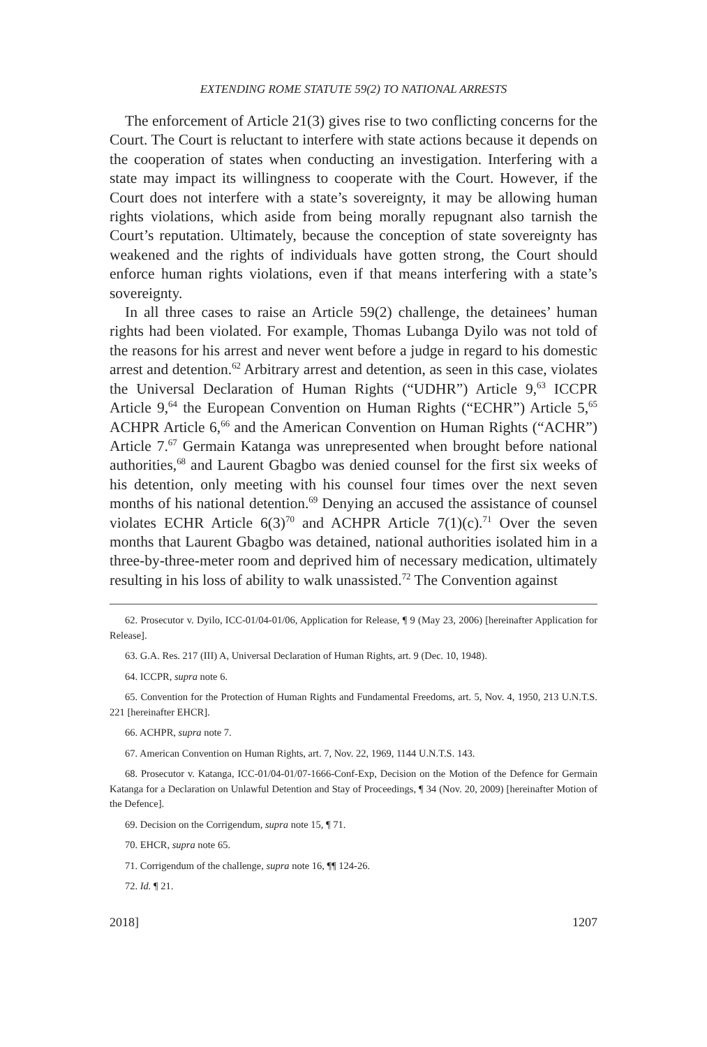EXTENDING ROME STATUTE 59(2) TO NATIONAL ARRESTS
The enforcement of Article 21(3) gives rise to two conflicting concerns for the Court. The Court is reluctant to interfere with state actions because it depends on the cooperation of states when conducting an investigation. Interfering with a state may impact its willingness to cooperate with the Court. However, if the Court does not interfere with a state’s sovereignty, it may be allowing human rights violations, which aside from being morally repugnant also tarnish the Court’s reputation. Ultimately, because the conception of state sovereignty has weakened and the rights of individuals have gotten strong, the Court should enforce human rights violations, even if that means interfering with a state’s sovereignty.
In all three cases to raise an Article 59(2) challenge, the detainees’ human rights had been violated. For example, Thomas Lubanga Dyilo was not told of the reasons for his arrest and never went before a judge in regard to his domestic arrest and detention.<sup>62</sup> Arbitrary arrest and detention, as seen in this case, violates the Universal Declaration of Human Rights (“UDHR”) Article 9,<sup>63</sup> ICCPR Article 9,<sup>64</sup> the European Convention on Human Rights (“ECHR”) Article 5,<sup>65</sup> ACHPR Article 6,<sup>66</sup> and the American Convention on Human Rights (“ACHR”) Article 7.<sup>67</sup> Germain Katanga was unrepresented when brought before national authorities,<sup>68</sup> and Laurent Gbagbo was denied counsel for the first six weeks of his detention, only meeting with his counsel four times over the next seven months of his national detention.<sup>69</sup> Denying an accused the assistance of counsel violates ECHR Article 6(3)<sup>70</sup> and ACHPR Article 7(1)(c).<sup>71</sup> Over the seven months that Laurent Gbagbo was detained, national authorities isolated him in a three-by-three-meter room and deprived him of necessary medication, ultimately resulting in his loss of ability to walk unassisted.<sup>72</sup> The Convention against
62. Prosecutor v. Dyilo, ICC-01/04-01/06, Application for Release, ¶ 9 (May 23, 2006) [hereinafter Application for Release].
63. G.A. Res. 217 (III) A, Universal Declaration of Human Rights, art. 9 (Dec. 10, 1948).
64. ICCPR, supra note 6.
65. Convention for the Protection of Human Rights and Fundamental Freedoms, art. 5, Nov. 4, 1950, 213 U.N.T.S. 221 [hereinafter EHCR].
66. ACHPR, supra note 7.
67. American Convention on Human Rights, art. 7, Nov. 22, 1969, 1144 U.N.T.S. 143.
68. Prosecutor v. Katanga, ICC-01/04-01/07-1666-Conf-Exp, Decision on the Motion of the Defence for Germain Katanga for a Declaration on Unlawful Detention and Stay of Proceedings, ¶ 34 (Nov. 20, 2009) [hereinafter Motion of the Defence].
69. Decision on the Corrigendum, supra note 15, ¶ 71.
70. EHCR, supra note 65.
71. Corrigendum of the challenge, supra note 16, ¶¶ 124-26.
72. Id. ¶ 21.
2018] 1207